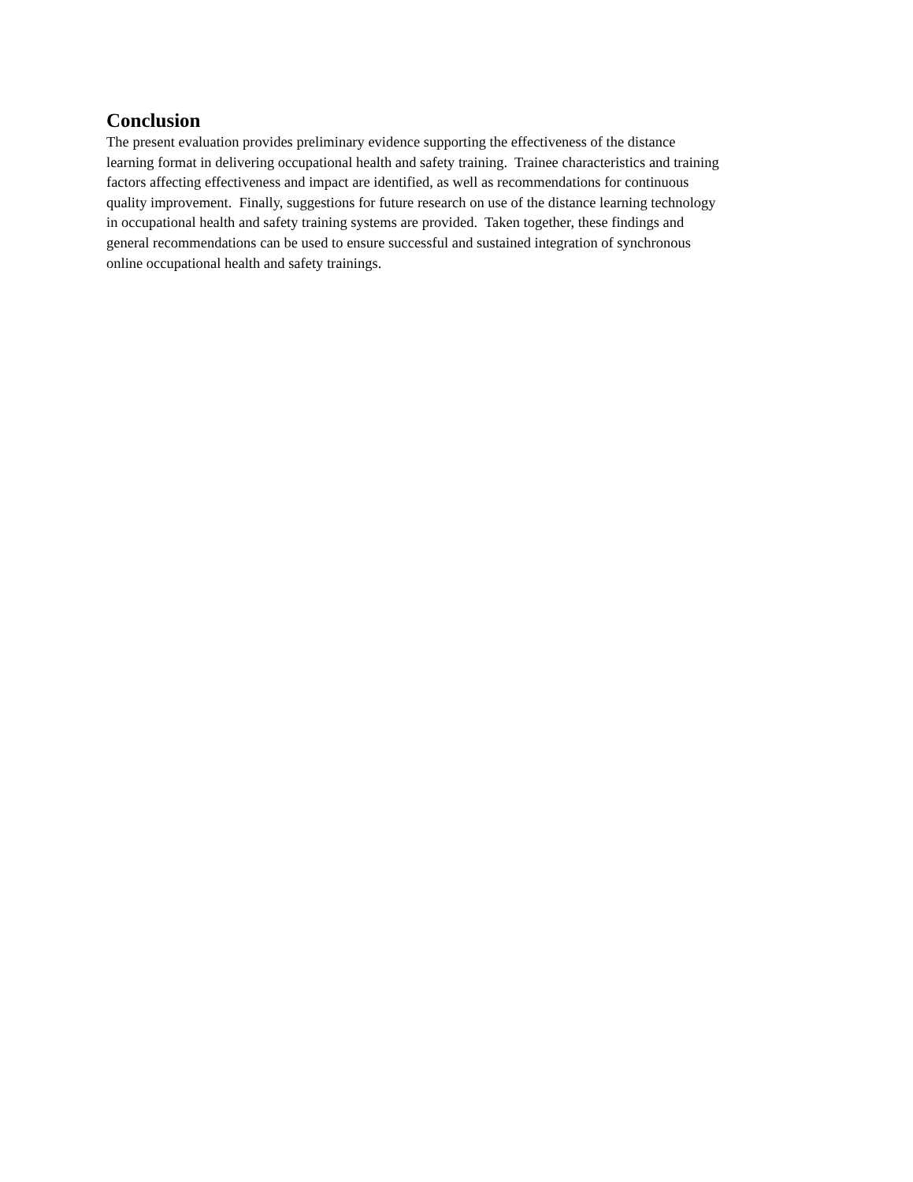Conclusion
The present evaluation provides preliminary evidence supporting the effectiveness of the distance
learning format in delivering occupational health and safety training. Trainee characteristics and training
factors affecting effectiveness and impact are identified, as well as recommendations for continuous
quality improvement. Finally, suggestions for future research on use of the distance learning technology
in occupational health and safety training systems are provided. Taken together, these findings and
general recommendations can be used to ensure successful and sustained integration of synchronous
online occupational health and safety trainings.